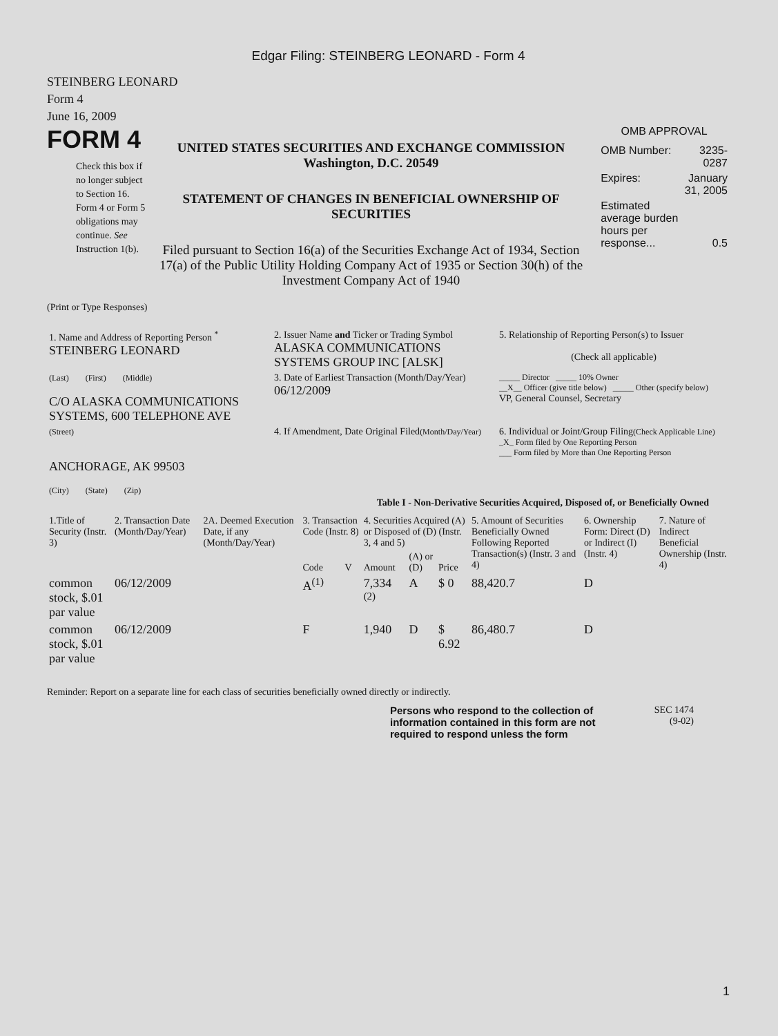Edgar Filing: STEINBERG LEONARD - Form 4
STEINBERG LEONARD
Form 4
June 16, 2009
FORM 4
Check this box if no longer subject to Section 16. Form 4 or Form 5 obligations may continue. See Instruction 1(b).
UNITED STATES SECURITIES AND EXCHANGE COMMISSION
Washington, D.C. 20549
STATEMENT OF CHANGES IN BENEFICIAL OWNERSHIP OF SECURITIES
Filed pursuant to Section 16(a) of the Securities Exchange Act of 1934, Section 17(a) of the Public Utility Holding Company Act of 1935 or Section 30(h) of the Investment Company Act of 1940
OMB APPROVAL
| OMB Number: | 3235-0287 |
| Expires: | January 31, 2005 |
| Estimated average burden hours per response... | 0.5 |
(Print or Type Responses)
| 1. Name and Address of Reporting Person <sup>*</sup> STEINBERG LEONARD | 2. Issuer Name and Ticker or Trading Symbol ALASKA COMMUNICATIONS SYSTEMS GROUP INC [ALSK] | 5. Relationship of Reporting Person(s) to Issuer (Check all applicable) |
| (Last) (First) (Middle) C/O ALASKA COMMUNICATIONS SYSTEMS, 600 TELEPHONE AVE | 3. Date of Earliest Transaction (Month/Day/Year) 06/12/2009 | _____ Director _____ 10% Owner __X__ Officer (give title below) _____ Other (specify below) VP, General Counsel, Secretary |
| (Street) ANCHORAGE, AK 99503 (City) (State) (Zip) | 4. If Amendment, Date Original Filed (Month/Day/Year) | 6. Individual or Joint/Group Filing (Check Applicable Line) _X_ Form filed by One Reporting Person ___ Form filed by More than One Reporting Person |
Table I - Non-Derivative Securities Acquired, Disposed of, or Beneficially Owned
| 1.Title of Security (Instr. 3) | 2. Transaction Date (Month/Day/Year) | 2A. Deemed Execution Date, if any (Month/Day/Year) | 3. Transaction Code (Instr. 8) | | 4. Securities Acquired (A) or Disposed of (D) (Instr. 3, 4 and 5) | | | 5. Amount of Securities Beneficially Owned Following Reported Transaction(s) (Instr. 3 and 4) | 6. Ownership Form: Direct (D) or Indirect (I) (Instr. 4) | 7. Nature of Indirect Beneficial Ownership (Instr. 4) |
| --- | --- | --- | --- | --- | --- | --- | --- | --- | --- | --- |
| | | | Code | V | Amount | (A) or (D) | Price | | | |
| common stock, $.01 par value | 06/12/2009 | | A<sup>(1)</sup> | | 7,334 <sup>(2)</sup> | A | $ 0 | 88,420.7 | D | |
| common stock, $.01 par value | 06/12/2009 | | F | | 1,940 | D | $ 6.92 | 86,480.7 | D | |
Reminder: Report on a separate line for each class of securities beneficially owned directly or indirectly.
Persons who respond to the collection of information contained in this form are not required to respond unless the form
SEC 1474
(9-02)
1